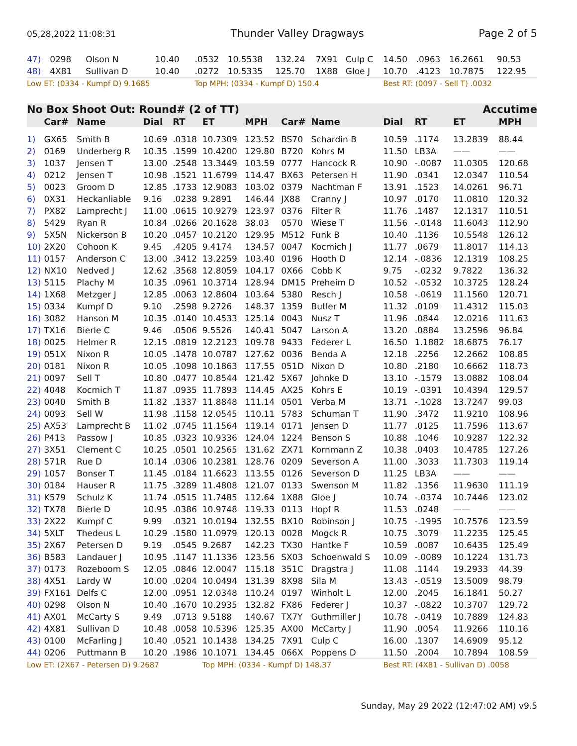05,28,2022 11:08:31 Thunder Valley Dragways Page 2 of 5
| 47) | 0298 | Olson N | 10.40 | .0532 | 10.5538 | 132.24 | 7X91 | Culp C | 14.50 | .0963 | 16.2661 | 90.53 |
| 48) | 4X81 | Sullivan D | 10.40 | .0272 | 10.5335 | 125.70 | 1X88 | Gloe J | 10.70 | .4123 | 10.7875 | 122.95 |
| Low ET: (0334 - Kumpf D) 9.1685 | | | | Top MPH: (0334 - Kumpf D) 150.4 | | | | | Best RT: (0097 - Sell T) .0032 | | | |
| No Box Shoot Out: Round# (2 of TT) | | | | | | | | | Accutime | | | |
| | Car# | Name | Dial | RT | ET | MPH | Car# | Name | Dial | RT | ET | MPH |
| 1) | GX65 | Smith B | 10.69 | .0318 | 10.7309 | 123.52 | BS70 | Schardin B | 10.59 | .1174 | 13.2839 | 88.44 |
| 2) | 0169 | Underberg R | 10.35 | .1599 | 10.4200 | 129.80 | B720 | Kohrs M | 11.50 | LB3A | —— | —— |
| 3) | 1037 | Jensen T | 13.00 | .2548 | 13.3449 | 103.59 | 0777 | Hancock R | 10.90 | -.0087 | 11.0305 | 120.68 |
| 4) | 0212 | Jensen T | 10.98 | .1521 | 11.6799 | 114.47 | BX63 | Petersen H | 11.90 | .0341 | 12.0347 | 110.54 |
| 5) | 0023 | Groom D | 12.85 | .1733 | 12.9083 | 103.02 | 0379 | Nachtman F | 13.91 | .1523 | 14.0261 | 96.71 |
| 6) | 0X31 | Heckanliable | 9.16 | .0238 | 9.2891 | 146.44 | JX88 | Cranny J | 10.97 | .0170 | 11.0810 | 120.32 |
| 7) | PX82 | Lamprecht J | 11.00 | .0615 | 10.9279 | 123.97 | 0376 | Filter R | 11.76 | .1487 | 12.1317 | 110.51 |
| 8) | 5429 | Ryan R | 10.84 | .0266 | 20.1628 | 38.03 | 0570 | Wiese T | 11.56 | -.0148 | 11.6043 | 112.90 |
| 9) | 5X5N | Nickerson B | 10.20 | .0457 | 10.2120 | 129.95 | M512 | Funk B | 10.40 | .1136 | 10.5548 | 126.12 |
| 10) | 2X20 | Cohoon K | 9.45 | .4205 | 9.4174 | 134.57 | 0047 | Kocmich J | 11.77 | .0679 | 11.8017 | 114.13 |
| 11) | 0157 | Anderson C | 13.00 | .3412 | 13.2259 | 103.40 | 0196 | Hooth D | 12.14 | -.0836 | 12.1319 | 108.25 |
| 12) | NX10 | Nedved J | 12.62 | .3568 | 12.8059 | 104.17 | 0X66 | Cobb K | 9.75 | -.0232 | 9.7822 | 136.32 |
| 13) | 5115 | Plachy M | 10.35 | .0961 | 10.3714 | 128.94 | DM15 | Preheim D | 10.52 | -.0532 | 10.3725 | 128.24 |
| 14) | 1X68 | Metzger J | 12.85 | .0063 | 12.8604 | 103.64 | 5380 | Resch J | 10.58 | -.0619 | 11.1560 | 120.71 |
| 15) | 0334 | Kumpf D | 9.10 | .2598 | 9.2726 | 148.37 | 1359 | Butler M | 11.32 | .0109 | 11.4312 | 115.03 |
| 16) | 3082 | Hanson M | 10.35 | .0140 | 10.4533 | 125.14 | 0043 | Nusz T | 11.96 | .0844 | 12.0216 | 111.63 |
| 17) | TX16 | Bierle C | 9.46 | .0506 | 9.5526 | 140.41 | 5047 | Larson A | 13.20 | .0884 | 13.2596 | 96.84 |
| 18) | 0025 | Helmer R | 12.15 | .0819 | 12.2123 | 109.78 | 9433 | Federer L | 16.50 | 1.1882 | 18.6875 | 76.17 |
| 19) | 051X | Nixon R | 10.05 | .1478 | 10.0787 | 127.62 | 0036 | Benda A | 12.18 | .2256 | 12.2662 | 108.85 |
| 20) | 0181 | Nixon R | 10.05 | .1098 | 10.1863 | 117.55 | 051D | Nixon D | 10.80 | .2180 | 10.6662 | 118.73 |
| 21) | 0097 | Sell T | 10.80 | .0477 | 10.8544 | 121.42 | 5X67 | Johnke D | 13.10 | -.1579 | 13.0882 | 108.04 |
| 22) | 4048 | Kocmich T | 11.87 | .0935 | 11.7893 | 114.45 | AX25 | Kohrs E | 10.19 | -.0391 | 10.4394 | 129.57 |
| 23) | 0040 | Smith B | 11.82 | .1337 | 11.8848 | 111.14 | 0501 | Verba M | 13.71 | -.1028 | 13.7247 | 99.03 |
| 24) | 0093 | Sell W | 11.98 | .1158 | 12.0545 | 110.11 | 5783 | Schuman T | 11.90 | .3472 | 11.9210 | 108.96 |
| 25) | AX53 | Lamprecht B | 11.02 | .0745 | 11.1564 | 119.14 | 0171 | Jensen D | 11.77 | .0125 | 11.7596 | 113.67 |
| 26) | P413 | Passow J | 10.85 | .0323 | 10.9336 | 124.04 | 1224 | Benson S | 10.88 | .1046 | 10.9287 | 122.32 |
| 27) | 3X51 | Clement C | 10.25 | .0501 | 10.2565 | 131.62 | ZX71 | Kornmann Z | 10.38 | .0403 | 10.4785 | 127.26 |
| 28) | 571R | Rue D | 10.14 | .0306 | 10.2381 | 128.76 | 0209 | Severson A | 11.00 | .3033 | 11.7303 | 119.14 |
| 29) | 1057 | Bonser T | 11.45 | .0184 | 11.6623 | 113.55 | 0126 | Severson D | 11.25 | LB3A | —— | —— |
| 30) | 0184 | Hauser R | 11.75 | .3289 | 11.4808 | 121.07 | 0133 | Swenson M | 11.82 | .1356 | 11.9630 | 111.19 |
| 31) | K579 | Schulz K | 11.74 | .0515 | 11.7485 | 112.64 | 1X88 | Gloe J | 10.74 | -.0374 | 10.7446 | 123.02 |
| 32) | TX78 | Bierle D | 10.95 | .0386 | 10.9748 | 119.33 | 0113 | Hopf R | 11.53 | .0248 | —— | —— |
| 33) | 2X22 | Kumpf C | 9.99 | .0321 | 10.0194 | 132.55 | BX10 | Robinson J | 10.75 | -.1995 | 10.7576 | 123.59 |
| 34) | 5XLT | Thedeus L | 10.29 | .1580 | 11.0979 | 120.13 | 0028 | Mogck R | 10.75 | .3079 | 11.2235 | 125.45 |
| 35) | 2X67 | Petersen D | 9.19 | .0545 | 9.2687 | 142.23 | TX30 | Hantke F | 10.59 | .0087 | 10.6435 | 125.49 |
| 36) | B583 | Landauer J | 10.95 | .1147 | 11.1336 | 123.56 | SX03 | Schoenwald S | 10.09 | -.0089 | 10.1224 | 131.73 |
| 37) | 0173 | Rozeboom S | 12.05 | .0846 | 12.0047 | 115.18 | 351C | Dragstra J | 11.08 | .1144 | 19.2933 | 44.39 |
| 38) | 4X51 | Lardy W | 10.00 | .0204 | 10.0494 | 131.39 | 8X98 | Sila M | 13.43 | -.0519 | 13.5009 | 98.79 |
| 39) | FX161 | Delfs C | 12.00 | .0951 | 12.0348 | 110.24 | 0197 | Winholt L | 12.00 | .2045 | 16.1841 | 50.27 |
| 40) | 0298 | Olson N | 10.40 | .1670 | 10.2935 | 132.82 | FX86 | Federer J | 10.37 | -.0822 | 10.3707 | 129.72 |
| 41) | AX01 | McCarty S | 9.49 | .0713 | 9.5188 | 140.67 | TX7Y | Guthmiller J | 10.78 | -.0419 | 10.7889 | 124.83 |
| 42) | 4X81 | Sullivan D | 10.48 | .0058 | 10.5396 | 125.35 | AX00 | McCarty J | 11.90 | .0054 | 11.9266 | 110.16 |
| 43) | 0100 | McFarling J | 10.40 | .0521 | 10.1438 | 134.25 | 7X91 | Culp C | 16.00 | .1307 | 14.6909 | 95.12 |
| 44) | 0206 | Puttmann B | 10.20 | .1986 | 10.1071 | 134.45 | 066X | Poppens D | 11.50 | .2004 | 10.7894 | 108.59 |
| Low ET: (2X67 - Petersen D) 9.2687 | | | | | Top MPH: (0334 - Kumpf D) 148.37 | | | | Best RT: (4X81 - Sullivan D) .0058 | | | |
Sunday, May 29 2022 (12:47:02 AM) v9.5